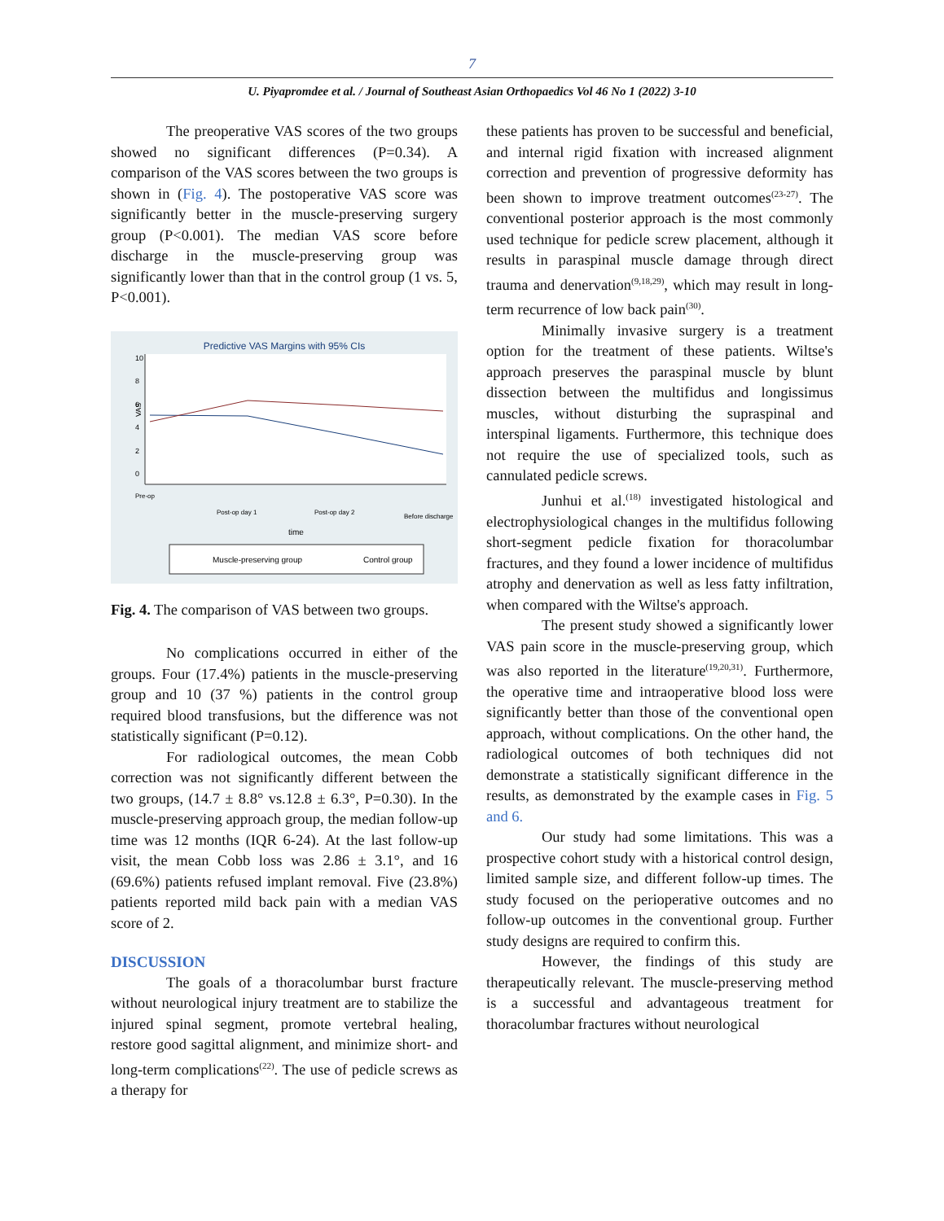7
U. Piyapromdee et al. / Journal of Southeast Asian Orthopaedics Vol 46 No 1 (2022) 3-10
The preoperative VAS scores of the two groups showed no significant differences (P=0.34). A comparison of the VAS scores between the two groups is shown in (Fig. 4). The postoperative VAS score was significantly better in the muscle-preserving surgery group (P<0.001). The median VAS score before discharge in the muscle-preserving group was significantly lower than that in the control group (1 vs. 5, P<0.001).
Predictive VAS Margins with 95% CIs
VAS
0
2
4
6
8
10
Pre-op
Post-op day 1
Post-op day 2
Before discharge
time
Muscle-preserving group
Control group
Fig. 4. The comparison of VAS between two groups.
No complications occurred in either of the groups. Four (17.4%) patients in the muscle-preserving group and 10 (37 %) patients in the control group required blood transfusions, but the difference was not statistically significant (P=0.12).
For radiological outcomes, the mean Cobb correction was not significantly different between the two groups, (14.7 ± 8.8° vs.12.8 ± 6.3°, P=0.30). In the muscle-preserving approach group, the median follow-up time was 12 months (IQR 6-24). At the last follow-up visit, the mean Cobb loss was 2.86 ± 3.1°, and 16 (69.6%) patients refused implant removal. Five (23.8%) patients reported mild back pain with a median VAS score of 2.
DISCUSSION
The goals of a thoracolumbar burst fracture without neurological injury treatment are to stabilize the injured spinal segment, promote vertebral healing, restore good sagittal alignment, and minimize short- and long-term complications<sup>(22)</sup>. The use of pedicle screws as a therapy for
these patients has proven to be successful and beneficial, and internal rigid fixation with increased alignment correction and prevention of progressive deformity has been shown to improve treatment outcomes<sup>(23-27)</sup>. The conventional posterior approach is the most commonly used technique for pedicle screw placement, although it results in paraspinal muscle damage through direct trauma and denervation<sup>(9,18,29)</sup>, which may result in long-term recurrence of low back pain<sup>(30)</sup>.
Minimally invasive surgery is a treatment option for the treatment of these patients. Wiltse's approach preserves the paraspinal muscle by blunt dissection between the multifidus and longissimus muscles, without disturbing the supraspinal and interspinal ligaments. Furthermore, this technique does not require the use of specialized tools, such as cannulated pedicle screws.
Junhui et al.<sup>(18)</sup> investigated histological and electrophysiological changes in the multifidus following short-segment pedicle fixation for thoracolumbar fractures, and they found a lower incidence of multifidus atrophy and denervation as well as less fatty infiltration, when compared with the Wiltse's approach.
The present study showed a significantly lower VAS pain score in the muscle-preserving group, which was also reported in the literature<sup>(19,20,31)</sup>. Furthermore, the operative time and intraoperative blood loss were significantly better than those of the conventional open approach, without complications. On the other hand, the radiological outcomes of both techniques did not demonstrate a statistically significant difference in the results, as demonstrated by the example cases in Fig. 5 and 6.
Our study had some limitations. This was a prospective cohort study with a historical control design, limited sample size, and different follow-up times. The study focused on the perioperative outcomes and no follow-up outcomes in the conventional group. Further study designs are required to confirm this.
However, the findings of this study are therapeutically relevant. The muscle-preserving method is a successful and advantageous treatment for thoracolumbar fractures without neurological